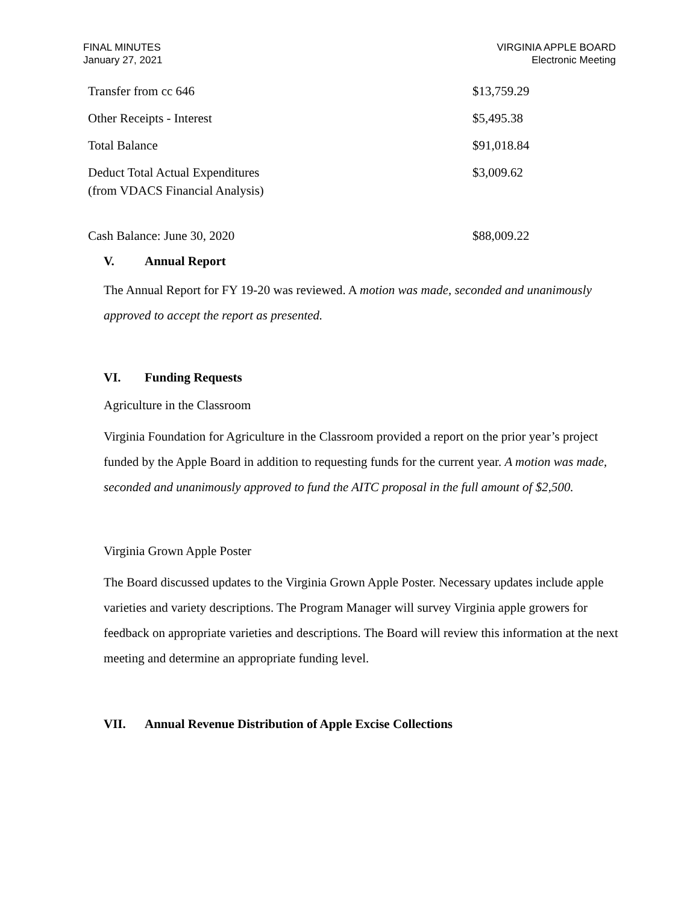FINAL MINUTES
January 27, 2021
VIRGINIA APPLE BOARD
Electronic Meeting
| Transfer from cc 646 | $13,759.29 |
| Other Receipts - Interest | $5,495.38 |
| Total Balance | $91,018.84 |
| Deduct Total Actual Expenditures (from VDACS Financial Analysis) | $3,009.62 |
| Cash Balance: June 30, 2020 | $88,009.22 |
V. Annual Report
The Annual Report for FY 19-20 was reviewed. A motion was made, seconded and unanimously approved to accept the report as presented.
VI. Funding Requests
Agriculture in the Classroom
Virginia Foundation for Agriculture in the Classroom provided a report on the prior year’s project funded by the Apple Board in addition to requesting funds for the current year. A motion was made, seconded and unanimously approved to fund the AITC proposal in the full amount of $2,500.
Virginia Grown Apple Poster
The Board discussed updates to the Virginia Grown Apple Poster. Necessary updates include apple varieties and variety descriptions. The Program Manager will survey Virginia apple growers for feedback on appropriate varieties and descriptions. The Board will review this information at the next meeting and determine an appropriate funding level.
VII. Annual Revenue Distribution of Apple Excise Collections